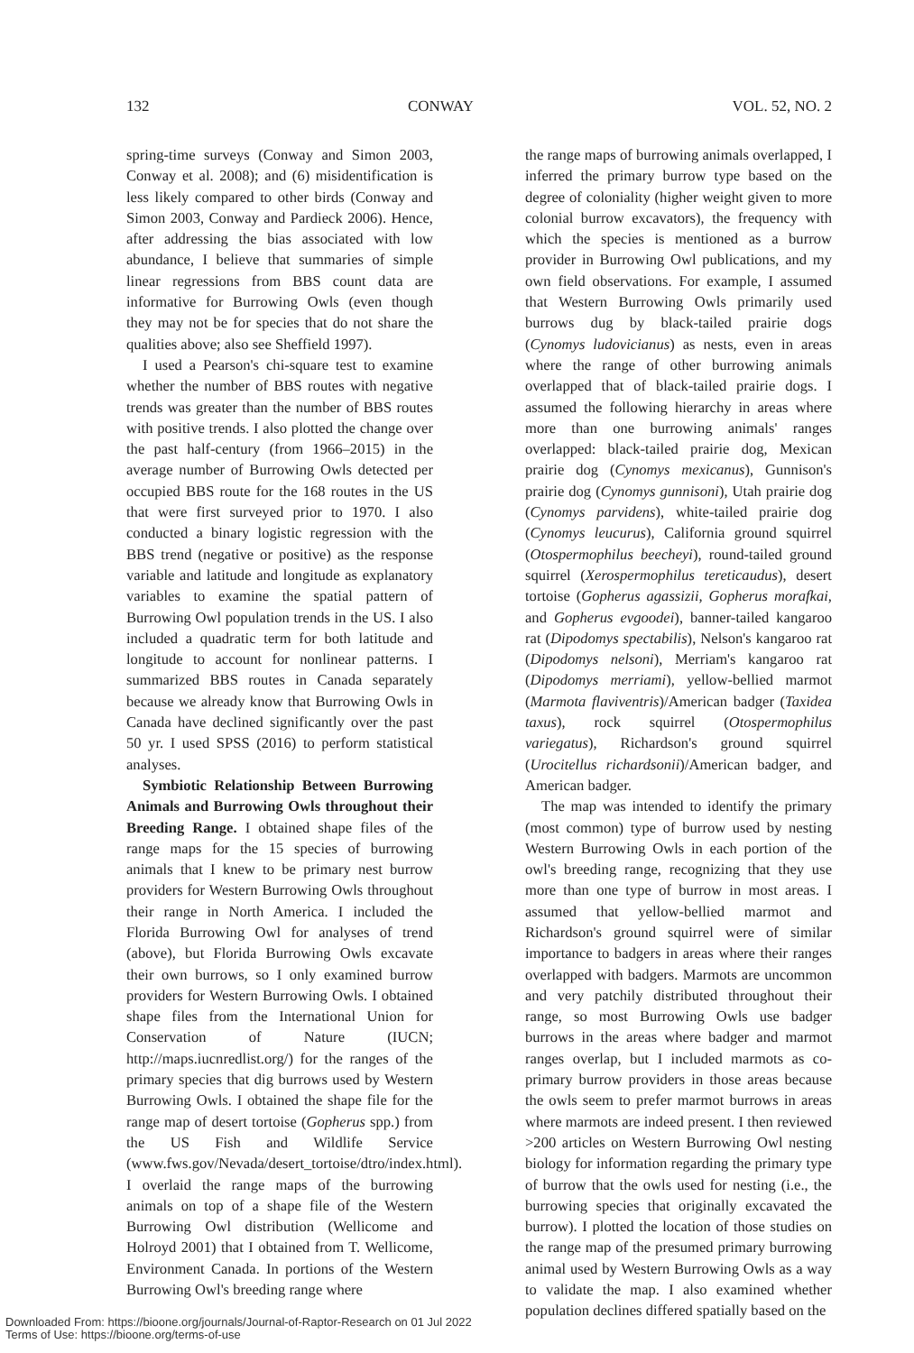132 CONWAY VOL. 52, NO. 2
spring-time surveys (Conway and Simon 2003, Conway et al. 2008); and (6) misidentification is less likely compared to other birds (Conway and Simon 2003, Conway and Pardieck 2006). Hence, after addressing the bias associated with low abundance, I believe that summaries of simple linear regressions from BBS count data are informative for Burrowing Owls (even though they may not be for species that do not share the qualities above; also see Sheffield 1997).
I used a Pearson's chi-square test to examine whether the number of BBS routes with negative trends was greater than the number of BBS routes with positive trends. I also plotted the change over the past half-century (from 1966–2015) in the average number of Burrowing Owls detected per occupied BBS route for the 168 routes in the US that were first surveyed prior to 1970. I also conducted a binary logistic regression with the BBS trend (negative or positive) as the response variable and latitude and longitude as explanatory variables to examine the spatial pattern of Burrowing Owl population trends in the US. I also included a quadratic term for both latitude and longitude to account for nonlinear patterns. I summarized BBS routes in Canada separately because we already know that Burrowing Owls in Canada have declined significantly over the past 50 yr. I used SPSS (2016) to perform statistical analyses.
Symbiotic Relationship Between Burrowing Animals and Burrowing Owls throughout their Breeding Range. I obtained shape files of the range maps for the 15 species of burrowing animals that I knew to be primary nest burrow providers for Western Burrowing Owls throughout their range in North America. I included the Florida Burrowing Owl for analyses of trend (above), but Florida Burrowing Owls excavate their own burrows, so I only examined burrow providers for Western Burrowing Owls. I obtained shape files from the International Union for Conservation of Nature (IUCN; http://maps.iucnredlist.org/) for the ranges of the primary species that dig burrows used by Western Burrowing Owls. I obtained the shape file for the range map of desert tortoise (Gopherus spp.) from the US Fish and Wildlife Service (www.fws.gov/Nevada/desert_tortoise/dtro/index.html). I overlaid the range maps of the burrowing animals on top of a shape file of the Western Burrowing Owl distribution (Wellicome and Holroyd 2001) that I obtained from T. Wellicome, Environment Canada. In portions of the Western Burrowing Owl's breeding range where
the range maps of burrowing animals overlapped, I inferred the primary burrow type based on the degree of coloniality (higher weight given to more colonial burrow excavators), the frequency with which the species is mentioned as a burrow provider in Burrowing Owl publications, and my own field observations. For example, I assumed that Western Burrowing Owls primarily used burrows dug by black-tailed prairie dogs (Cynomys ludovicianus) as nests, even in areas where the range of other burrowing animals overlapped that of black-tailed prairie dogs. I assumed the following hierarchy in areas where more than one burrowing animals' ranges overlapped: black-tailed prairie dog, Mexican prairie dog (Cynomys mexicanus), Gunnison's prairie dog (Cynomys gunnisoni), Utah prairie dog (Cynomys parvidens), white-tailed prairie dog (Cynomys leucurus), California ground squirrel (Otospermophilus beecheyi), round-tailed ground squirrel (Xerospermophilus tereticaudus), desert tortoise (Gopherus agassizii, Gopherus morafkai, and Gopherus evgoodei), banner-tailed kangaroo rat (Dipodomys spectabilis), Nelson's kangaroo rat (Dipodomys nelsoni), Merriam's kangaroo rat (Dipodomys merriami), yellow-bellied marmot (Marmota flaviventris)/American badger (Taxidea taxus), rock squirrel (Otospermophilus variegatus), Richardson's ground squirrel (Urocitellus richardsonii)/American badger, and American badger.
The map was intended to identify the primary (most common) type of burrow used by nesting Western Burrowing Owls in each portion of the owl's breeding range, recognizing that they use more than one type of burrow in most areas. I assumed that yellow-bellied marmot and Richardson's ground squirrel were of similar importance to badgers in areas where their ranges overlapped with badgers. Marmots are uncommon and very patchily distributed throughout their range, so most Burrowing Owls use badger burrows in the areas where badger and marmot ranges overlap, but I included marmots as co-primary burrow providers in those areas because the owls seem to prefer marmot burrows in areas where marmots are indeed present. I then reviewed >200 articles on Western Burrowing Owl nesting biology for information regarding the primary type of burrow that the owls used for nesting (i.e., the burrowing species that originally excavated the burrow). I plotted the location of those studies on the range map of the presumed primary burrowing animal used by Western Burrowing Owls as a way to validate the map. I also examined whether population declines differed spatially based on the
Downloaded From: https://bioone.org/journals/Journal-of-Raptor-Research on 01 Jul 2022
Terms of Use: https://bioone.org/terms-of-use